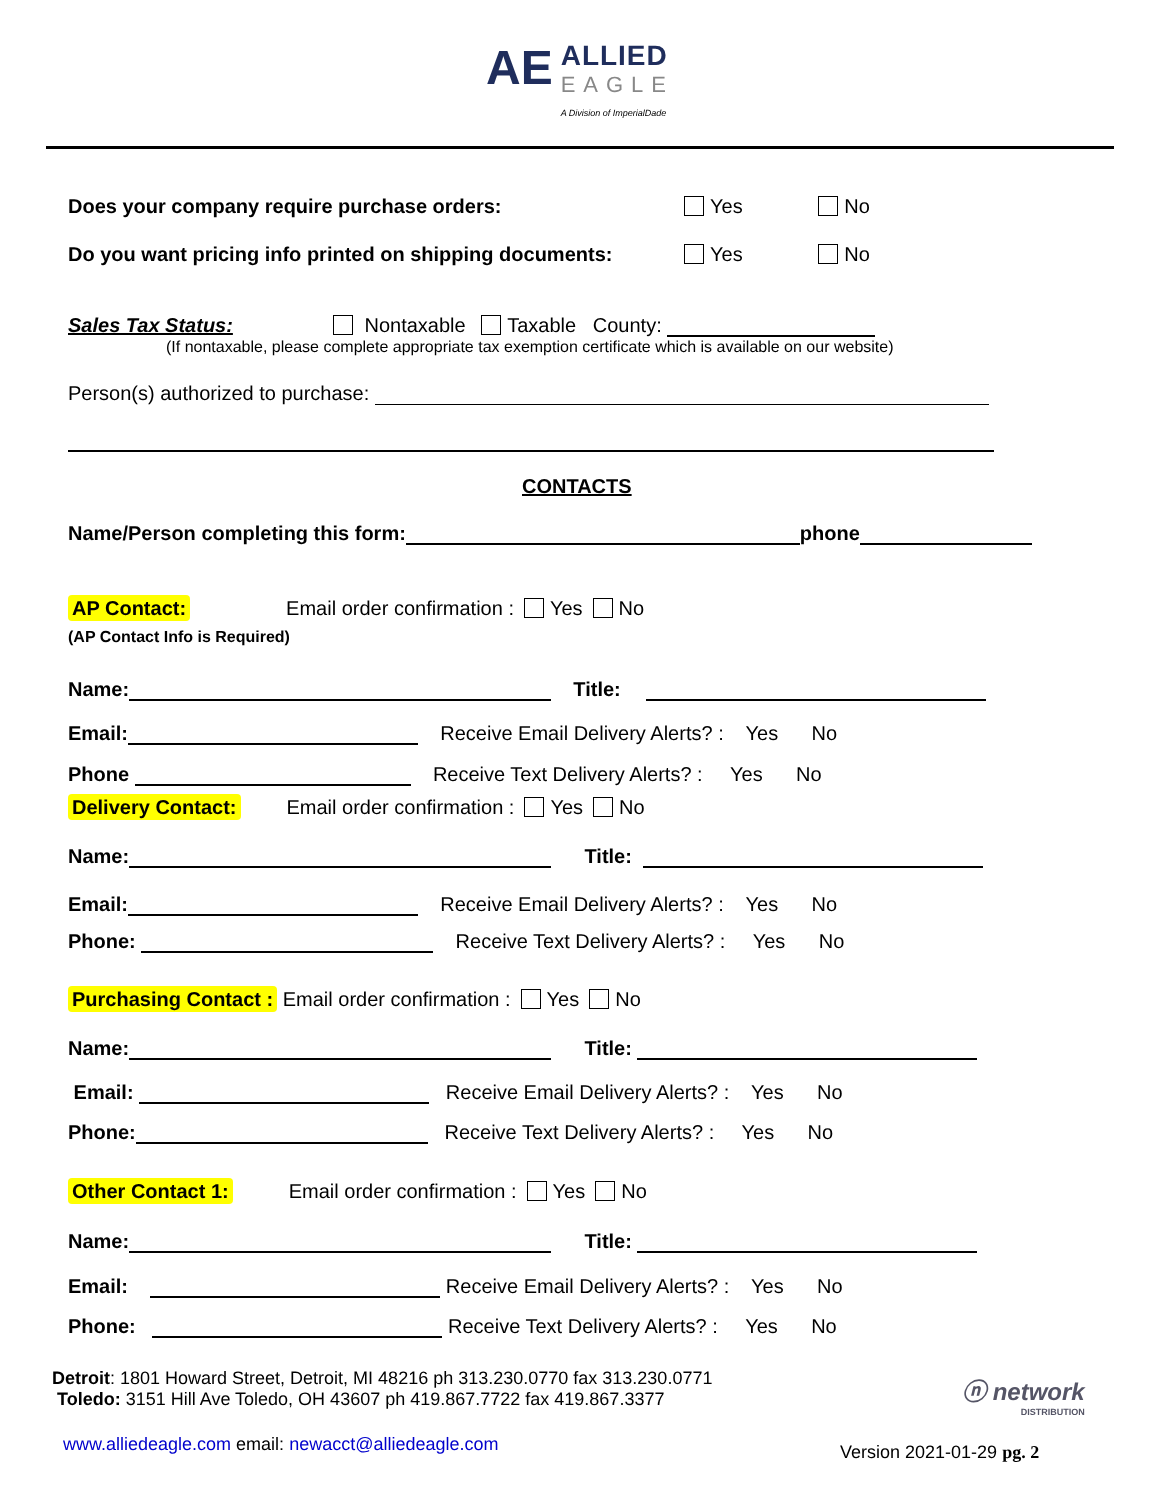AE
ALLIED EAGLE A Division of ImperialDade
Does your company require purchase orders: Yes No
Do you want pricing info printed on shipping documents: Yes No
Sales Tax Status: Nontaxable Taxable County:
(If nontaxable, please complete appropriate tax exemption certificate which is available on our website)
Person(s) authorized to purchase:
CONTACTS
Name/Person completing this form: phone
AP Contact: Email order confirmation : Yes No
(AP Contact Info is Required)
Name: Title:
Email: Receive Email Delivery Alerts? : Yes No
Phone Receive Text Delivery Alerts? : Yes No
Delivery Contact: Email order confirmation : Yes No
Name: Title:
Email: Receive Email Delivery Alerts? : Yes No
Phone: Receive Text Delivery Alerts? : Yes No
Purchasing Contact : Email order confirmation : Yes No
Name: Title:
Email: Receive Email Delivery Alerts? : Yes No
Phone: Receive Text Delivery Alerts? : Yes No
Other Contact 1: Email order confirmation : Yes No
Name: Title:
Email: Receive Email Delivery Alerts? : Yes No
Phone: Receive Text Delivery Alerts? : Yes No
Detroit: 1801 Howard Street, Detroit, MI 48216 ph 313.230.0770 fax 313.230.0771
Toledo: 3151 Hill Ave Toledo, OH 43607 ph 419.867.7722 fax 419.867.3377
ⓝ network
DISTRIBUTION
www.alliedeagle.com email: newacct@alliedeagle.com Version 2021-01-29 pg. 2